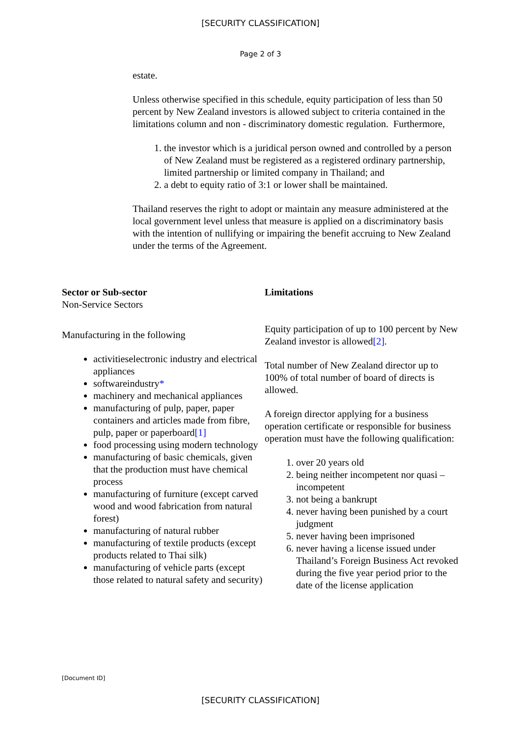[SECURITY CLASSIFICATION]
Page 2 of 3
estate.
Unless otherwise specified in this schedule, equity participation of less than 50 percent by New Zealand investors is allowed subject to criteria contained in the limitations column and non - discriminatory domestic regulation. Furthermore,
1. the investor which is a juridical person owned and controlled by a person of New Zealand must be registered as a registered ordinary partnership, limited partnership or limited company in Thailand; and
2. a debt to equity ratio of 3:1 or lower shall be maintained.
Thailand reserves the right to adopt or maintain any measure administered at the local government level unless that measure is applied on a discriminatory basis with the intention of nullifying or impairing the benefit accruing to New Zealand under the terms of the Agreement.
| Sector or Sub-sector | Limitations |
| --- | --- |
| Non-Service Sectors | |
| Manufacturing in the following activitieselectronic industry and electrical appliances softwareindustry * machinery and mechanical appliances manufacturing of pulp, paper, paper containers and articles made from fibre, pulp, paper or paperboard [1] food processing using modern technology manufacturing of basic chemicals, given that the production must have chemical process manufacturing of furniture (except carved wood and wood fabrication from natural forest) manufacturing of natural rubber manufacturing of textile products (except products related to Thai silk) manufacturing of vehicle parts (except those related to natural safety and security) | Equity participation of up to 100 percent by New Zealand investor is allowed [2] . Total number of New Zealand director up to 100% of total number of board of directs is allowed. A foreign director applying for a business operation certificate or responsible for business operation must have the following qualification: 1. over 20 years old 2. being neither incompetent nor quasi – incompetent 3. not being a bankrupt 4. never having been punished by a court judgment 5. never having been imprisoned 6. never having a license issued under Thailand’s Foreign Business Act revoked during the five year period prior to the date of the license application |
[Document ID]
[SECURITY CLASSIFICATION]